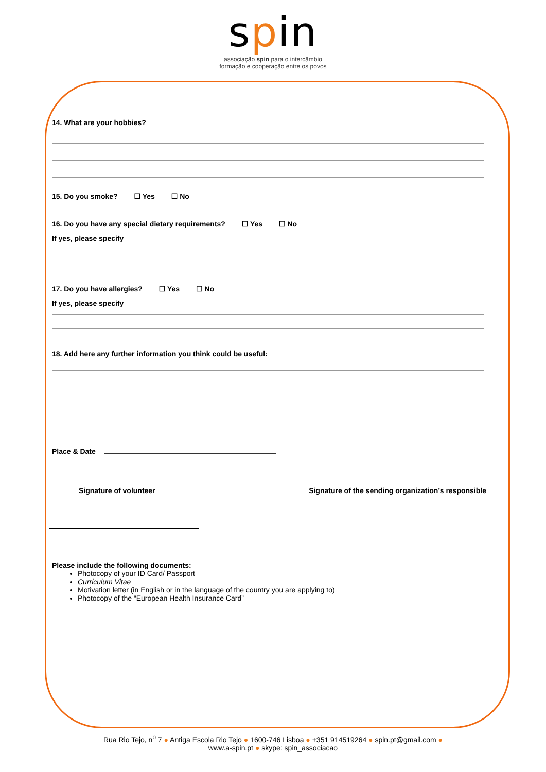spin
associação spin para o intercâmbio
formação e cooperação entre os povos
14. What are your hobbies?
15. Do you smoke? ☐ Yes ☐ No
16. Do you have any special dietary requirements? ☐ Yes ☐ No
If yes, please specify
17. Do you have allergies? ☐ Yes ☐ No
If yes, please specify
18. Add here any further information you think could be useful:
Place & Date
Signature of volunteer Signature of the sending organization’s responsible
Please include the following documents:
Photocopy of your ID Card/ Passport
Curriculum Vitae
Motivation letter (in English or in the language of the country you are applying to)
Photocopy of the “European Health Insurance Card”
Rua Rio Tejo, n<sup>o</sup> 7 ● Antiga Escola Rio Tejo ● 1600-746 Lisboa ● +351 914519264 ● spin.pt@gmail.com ●
www.a-spin.pt ● skype: spin_associacao